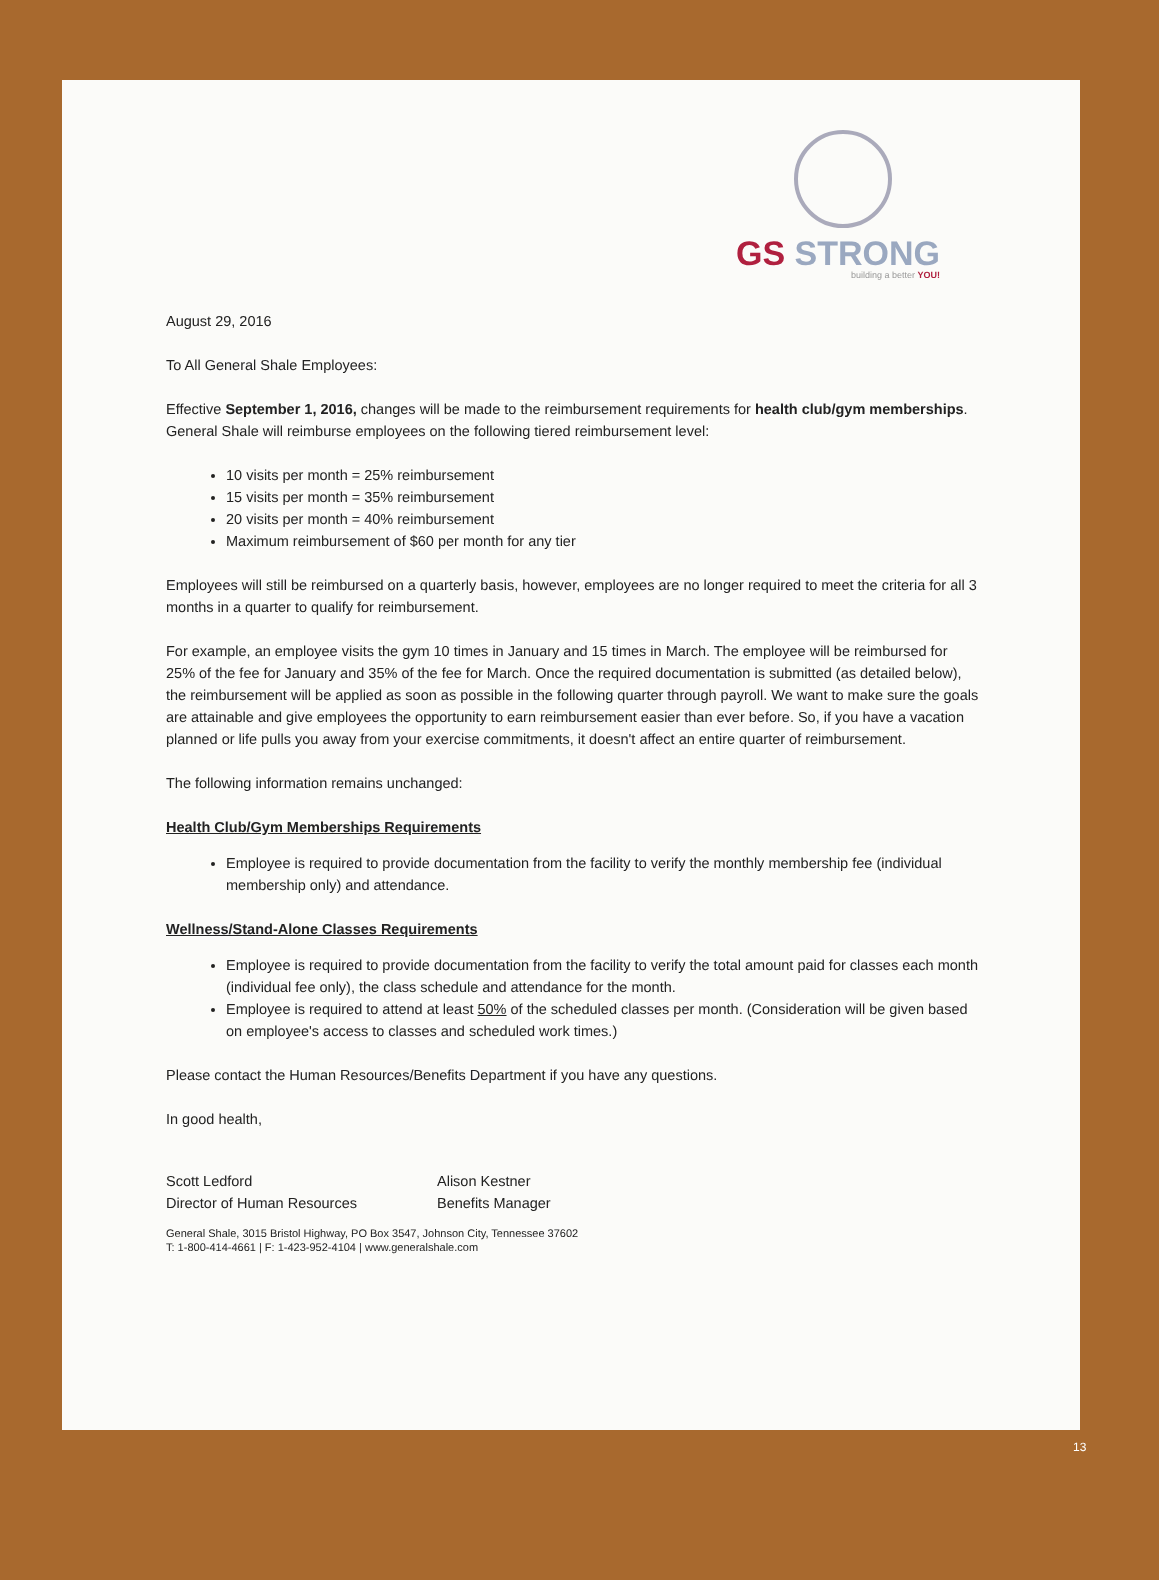GS STRONG
building a better YOU!
August 29, 2016
To All General Shale Employees:
Effective September 1, 2016, changes will be made to the reimbursement requirements for health club/gym memberships. General Shale will reimburse employees on the following tiered reimbursement level:
10 visits per month = 25% reimbursement
15 visits per month = 35% reimbursement
20 visits per month = 40% reimbursement
Maximum reimbursement of $60 per month for any tier
Employees will still be reimbursed on a quarterly basis, however, employees are no longer required to meet the criteria for all 3 months in a quarter to qualify for reimbursement.
For example, an employee visits the gym 10 times in January and 15 times in March. The employee will be reimbursed for 25% of the fee for January and 35% of the fee for March. Once the required documentation is submitted (as detailed below), the reimbursement will be applied as soon as possible in the following quarter through payroll. We want to make sure the goals are attainable and give employees the opportunity to earn reimbursement easier than ever before. So, if you have a vacation planned or life pulls you away from your exercise commitments, it doesn't affect an entire quarter of reimbursement.
The following information remains unchanged:
Health Club/Gym Memberships Requirements
Employee is required to provide documentation from the facility to verify the monthly membership fee (individual membership only) and attendance.
Wellness/Stand-Alone Classes Requirements
Employee is required to provide documentation from the facility to verify the total amount paid for classes each month (individual fee only), the class schedule and attendance for the month.
Employee is required to attend at least 50% of the scheduled classes per month. (Consideration will be given based on employee's access to classes and scheduled work times.)
Please contact the Human Resources/Benefits Department if you have any questions.
In good health,
Scott Ledford
Director of Human Resources
Alison Kestner
Benefits Manager
General Shale, 3015 Bristol Highway, PO Box 3547, Johnson City, Tennessee 37602
T: 1-800-414-4661 | F: 1-423-952-4104 | www.generalshale.com
13